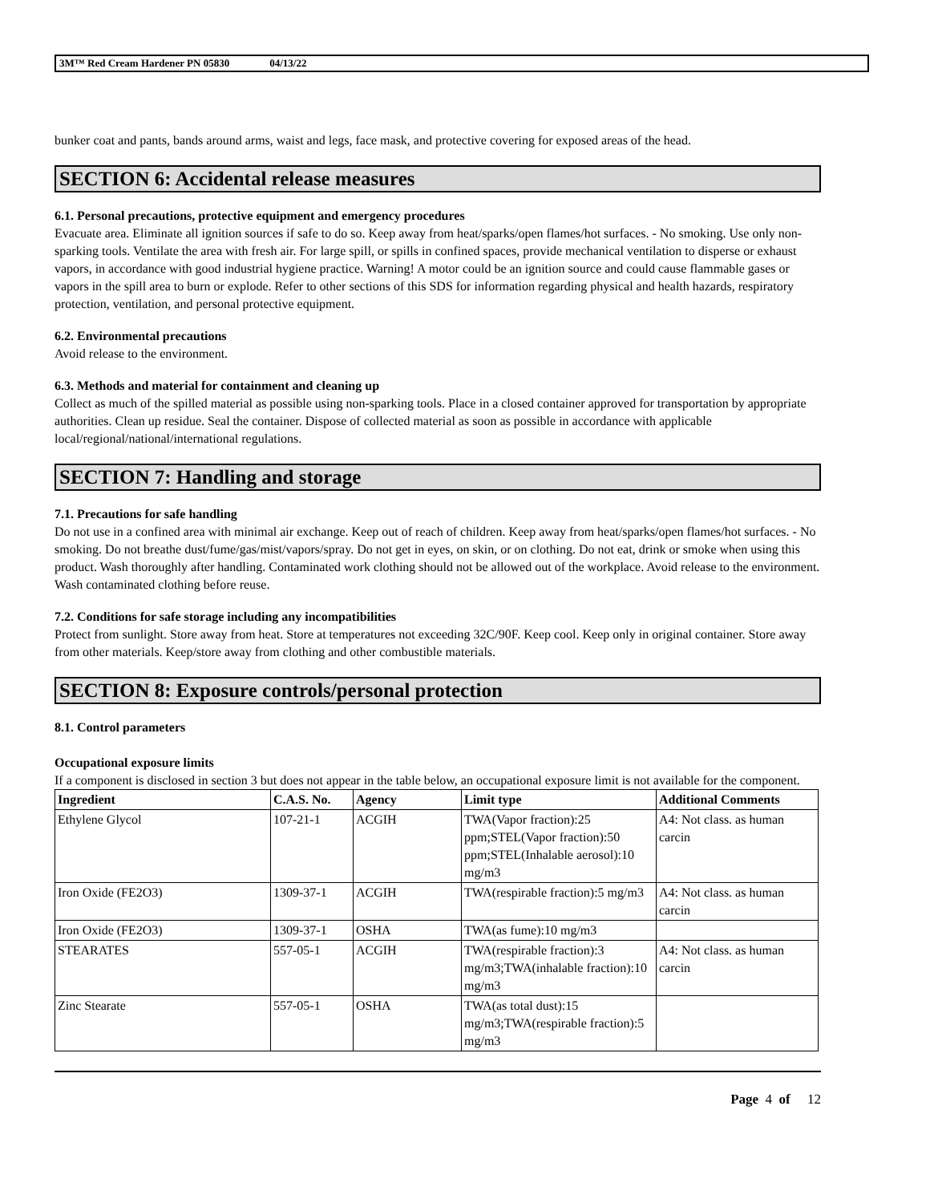3M™ Red Cream Hardener PN 05830 04/13/22
bunker coat and pants, bands around arms, waist and legs, face mask, and protective covering for exposed areas of the head.
SECTION 6: Accidental release measures
6.1. Personal precautions, protective equipment and emergency procedures
Evacuate area. Eliminate all ignition sources if safe to do so. Keep away from heat/sparks/open flames/hot surfaces. - No smoking. Use only non-sparking tools. Ventilate the area with fresh air. For large spill, or spills in confined spaces, provide mechanical ventilation to disperse or exhaust vapors, in accordance with good industrial hygiene practice. Warning! A motor could be an ignition source and could cause flammable gases or vapors in the spill area to burn or explode. Refer to other sections of this SDS for information regarding physical and health hazards, respiratory protection, ventilation, and personal protective equipment.
6.2. Environmental precautions
Avoid release to the environment.
6.3. Methods and material for containment and cleaning up
Collect as much of the spilled material as possible using non-sparking tools. Place in a closed container approved for transportation by appropriate authorities. Clean up residue. Seal the container. Dispose of collected material as soon as possible in accordance with applicable local/regional/national/international regulations.
SECTION 7: Handling and storage
7.1. Precautions for safe handling
Do not use in a confined area with minimal air exchange. Keep out of reach of children. Keep away from heat/sparks/open flames/hot surfaces. - No smoking. Do not breathe dust/fume/gas/mist/vapors/spray. Do not get in eyes, on skin, or on clothing. Do not eat, drink or smoke when using this product. Wash thoroughly after handling. Contaminated work clothing should not be allowed out of the workplace. Avoid release to the environment. Wash contaminated clothing before reuse.
7.2. Conditions for safe storage including any incompatibilities
Protect from sunlight. Store away from heat. Store at temperatures not exceeding 32C/90F. Keep cool. Keep only in original container. Store away from other materials. Keep/store away from clothing and other combustible materials.
SECTION 8: Exposure controls/personal protection
8.1. Control parameters
Occupational exposure limits
If a component is disclosed in section 3 but does not appear in the table below, an occupational exposure limit is not available for the component.
| Ingredient | C.A.S. No. | Agency | Limit type | Additional Comments |
| --- | --- | --- | --- | --- |
| Ethylene Glycol | 107-21-1 | ACGIH | TWA(Vapor fraction):25 ppm;STEL(Vapor fraction):50 ppm;STEL(Inhalable aerosol):10 mg/m3 | A4: Not class. as human carcin |
| Iron Oxide (FE2O3) | 1309-37-1 | ACGIH | TWA(respirable fraction):5 mg/m3 | A4: Not class. as human carcin |
| Iron Oxide (FE2O3) | 1309-37-1 | OSHA | TWA(as fume):10 mg/m3 | |
| STEARATES | 557-05-1 | ACGIH | TWA(respirable fraction):3 mg/m3;TWA(inhalable fraction):10 mg/m3 | A4: Not class. as human carcin |
| Zinc Stearate | 557-05-1 | OSHA | TWA(as total dust):15 mg/m3;TWA(respirable fraction):5 mg/m3 | |
Page 4 of 12